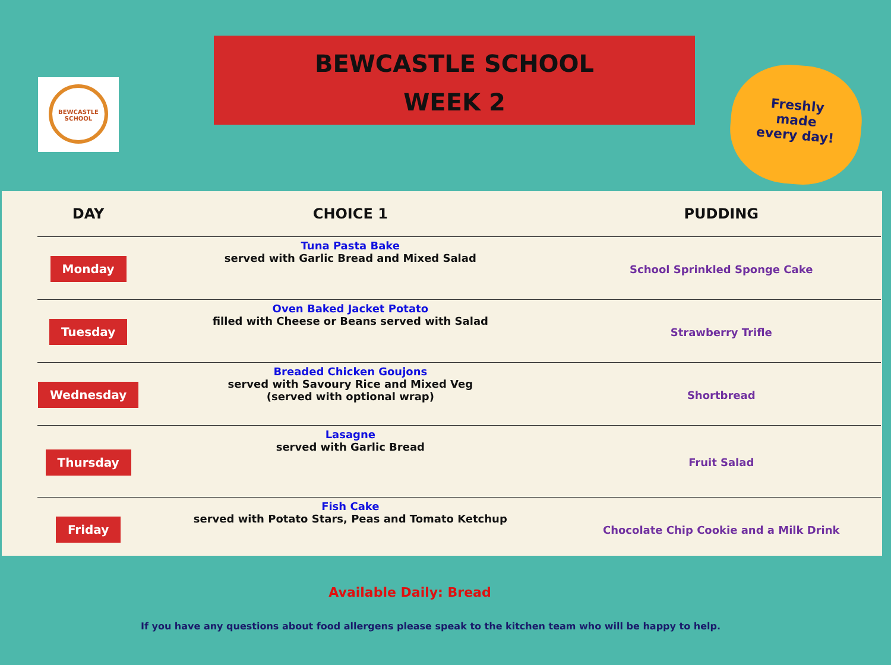BEWCASTLE SCHOOL
BEWCASTLE SCHOOL
WEEK 2
Freshly
made
every day!
| DAY | CHOICE 1 | PUDDING |
| --- | --- | --- |
| Monday | Tuna Pasta Bake served with Garlic Bread and Mixed Salad | School Sprinkled Sponge Cake |
| Tuesday | Oven Baked Jacket Potato filled with Cheese or Beans served with Salad | Strawberry Trifle |
| Wednesday | Breaded Chicken Goujons served with Savoury Rice and Mixed Veg (served with optional wrap) | Shortbread |
| Thursday | Lasagne served with Garlic Bread | Fruit Salad |
| Friday | Fish Cake served with Potato Stars, Peas and Tomato Ketchup | Chocolate Chip Cookie and a Milk Drink |
Available Daily: Bread
If you have any questions about food allergens please speak to the kitchen team who will be happy to help.